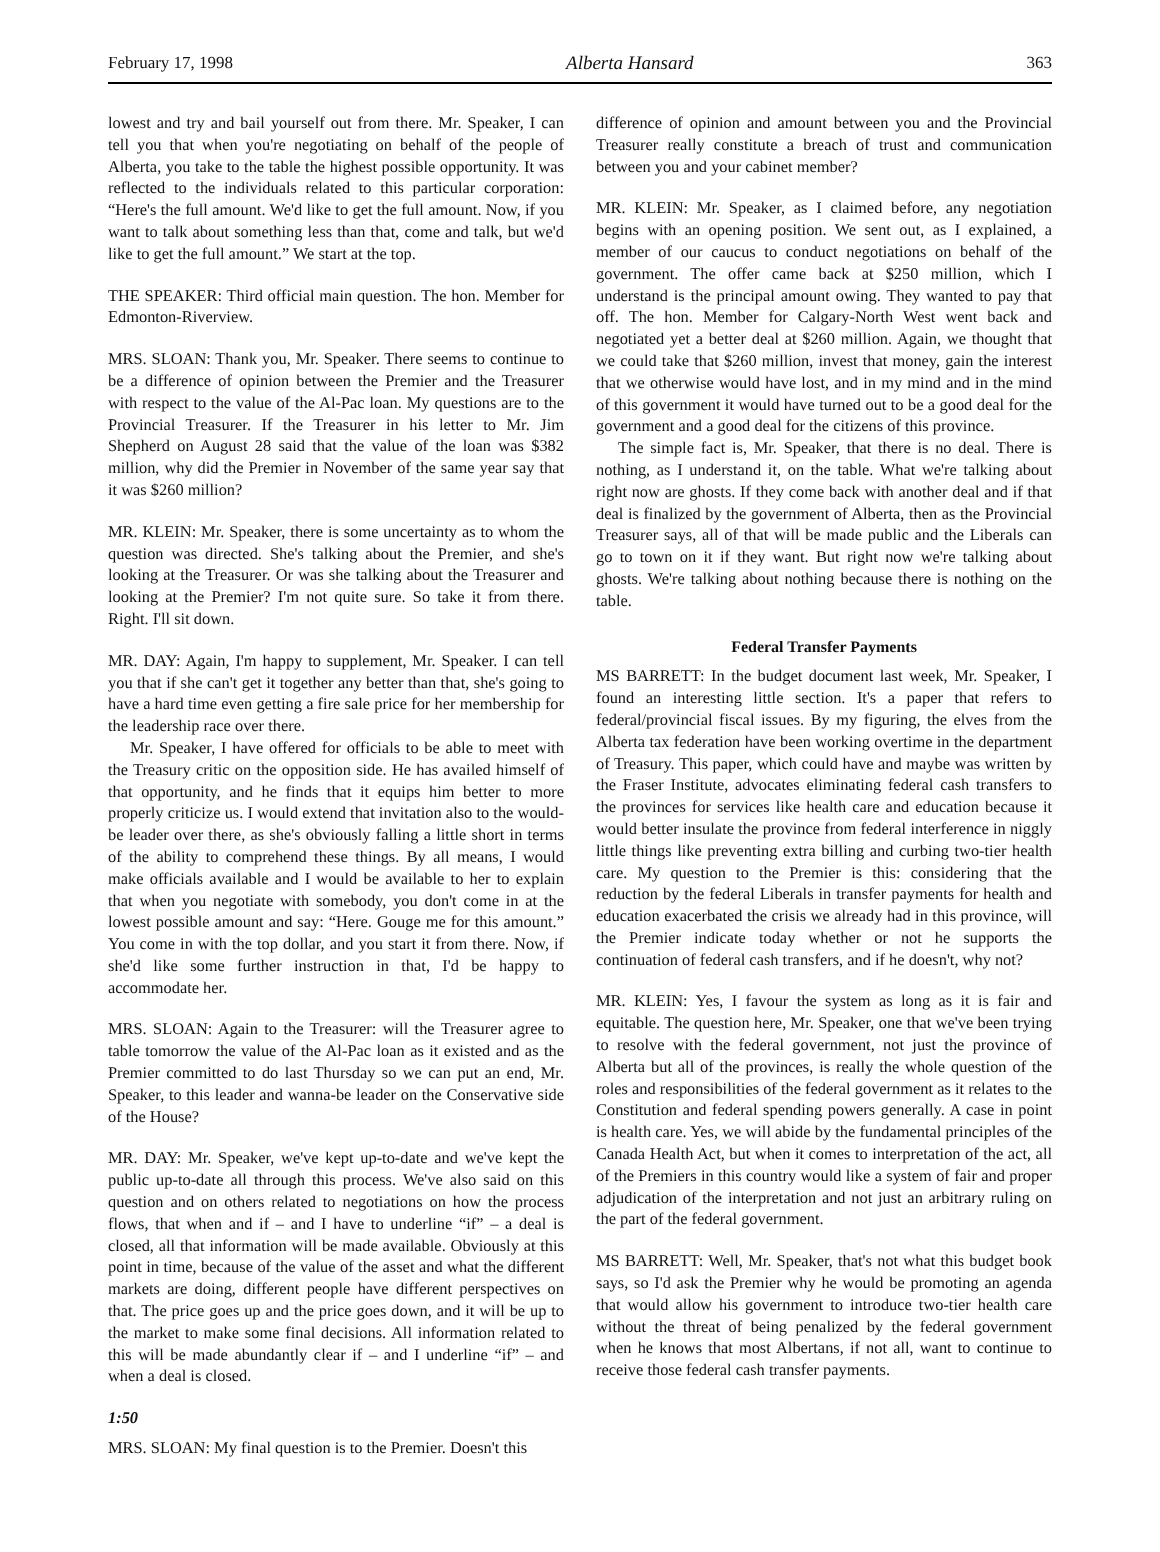February 17, 1998 Alberta Hansard 363
lowest and try and bail yourself out from there. Mr. Speaker, I can tell you that when you're negotiating on behalf of the people of Alberta, you take to the table the highest possible opportunity. It was reflected to the individuals related to this particular corporation: “Here's the full amount. We'd like to get the full amount. Now, if you want to talk about something less than that, come and talk, but we'd like to get the full amount.” We start at the top.
THE SPEAKER: Third official main question. The hon. Member for Edmonton-Riverview.
MRS. SLOAN: Thank you, Mr. Speaker. There seems to continue to be a difference of opinion between the Premier and the Treasurer with respect to the value of the Al-Pac loan. My questions are to the Provincial Treasurer. If the Treasurer in his letter to Mr. Jim Shepherd on August 28 said that the value of the loan was $382 million, why did the Premier in November of the same year say that it was $260 million?
MR. KLEIN: Mr. Speaker, there is some uncertainty as to whom the question was directed. She's talking about the Premier, and she's looking at the Treasurer. Or was she talking about the Treasurer and looking at the Premier? I'm not quite sure. So take it from there. Right. I'll sit down.
MR. DAY: Again, I'm happy to supplement, Mr. Speaker. I can tell you that if she can't get it together any better than that, she's going to have a hard time even getting a fire sale price for her membership for the leadership race over there.
Mr. Speaker, I have offered for officials to be able to meet with the Treasury critic on the opposition side. He has availed himself of that opportunity, and he finds that it equips him better to more properly criticize us. I would extend that invitation also to the would-be leader over there, as she's obviously falling a little short in terms of the ability to comprehend these things. By all means, I would make officials available and I would be available to her to explain that when you negotiate with somebody, you don't come in at the lowest possible amount and say: “Here. Gouge me for this amount.” You come in with the top dollar, and you start it from there. Now, if she'd like some further instruction in that, I'd be happy to accommodate her.
MRS. SLOAN: Again to the Treasurer: will the Treasurer agree to table tomorrow the value of the Al-Pac loan as it existed and as the Premier committed to do last Thursday so we can put an end, Mr. Speaker, to this leader and wanna-be leader on the Conservative side of the House?
MR. DAY: Mr. Speaker, we've kept up-to-date and we've kept the public up-to-date all through this process. We've also said on this question and on others related to negotiations on how the process flows, that when and if – and I have to underline “if” – a deal is closed, all that information will be made available. Obviously at this point in time, because of the value of the asset and what the different markets are doing, different people have different perspectives on that. The price goes up and the price goes down, and it will be up to the market to make some final decisions. All information related to this will be made abundantly clear if – and I underline “if” – and when a deal is closed.
1:50
MRS. SLOAN: My final question is to the Premier. Doesn't this
difference of opinion and amount between you and the Provincial Treasurer really constitute a breach of trust and communication between you and your cabinet member?
MR. KLEIN: Mr. Speaker, as I claimed before, any negotiation begins with an opening position. We sent out, as I explained, a member of our caucus to conduct negotiations on behalf of the government. The offer came back at $250 million, which I understand is the principal amount owing. They wanted to pay that off. The hon. Member for Calgary-North West went back and negotiated yet a better deal at $260 million. Again, we thought that we could take that $260 million, invest that money, gain the interest that we otherwise would have lost, and in my mind and in the mind of this government it would have turned out to be a good deal for the government and a good deal for the citizens of this province.
The simple fact is, Mr. Speaker, that there is no deal. There is nothing, as I understand it, on the table. What we're talking about right now are ghosts. If they come back with another deal and if that deal is finalized by the government of Alberta, then as the Provincial Treasurer says, all of that will be made public and the Liberals can go to town on it if they want. But right now we're talking about ghosts. We're talking about nothing because there is nothing on the table.
Federal Transfer Payments
MS BARRETT: In the budget document last week, Mr. Speaker, I found an interesting little section. It's a paper that refers to federal/provincial fiscal issues. By my figuring, the elves from the Alberta tax federation have been working overtime in the department of Treasury. This paper, which could have and maybe was written by the Fraser Institute, advocates eliminating federal cash transfers to the provinces for services like health care and education because it would better insulate the province from federal interference in niggly little things like preventing extra billing and curbing two-tier health care. My question to the Premier is this: considering that the reduction by the federal Liberals in transfer payments for health and education exacerbated the crisis we already had in this province, will the Premier indicate today whether or not he supports the continuation of federal cash transfers, and if he doesn't, why not?
MR. KLEIN: Yes, I favour the system as long as it is fair and equitable. The question here, Mr. Speaker, one that we've been trying to resolve with the federal government, not just the province of Alberta but all of the provinces, is really the whole question of the roles and responsibilities of the federal government as it relates to the Constitution and federal spending powers generally. A case in point is health care. Yes, we will abide by the fundamental principles of the Canada Health Act, but when it comes to interpretation of the act, all of the Premiers in this country would like a system of fair and proper adjudication of the interpretation and not just an arbitrary ruling on the part of the federal government.
MS BARRETT: Well, Mr. Speaker, that's not what this budget book says, so I'd ask the Premier why he would be promoting an agenda that would allow his government to introduce two-tier health care without the threat of being penalized by the federal government when he knows that most Albertans, if not all, want to continue to receive those federal cash transfer payments.